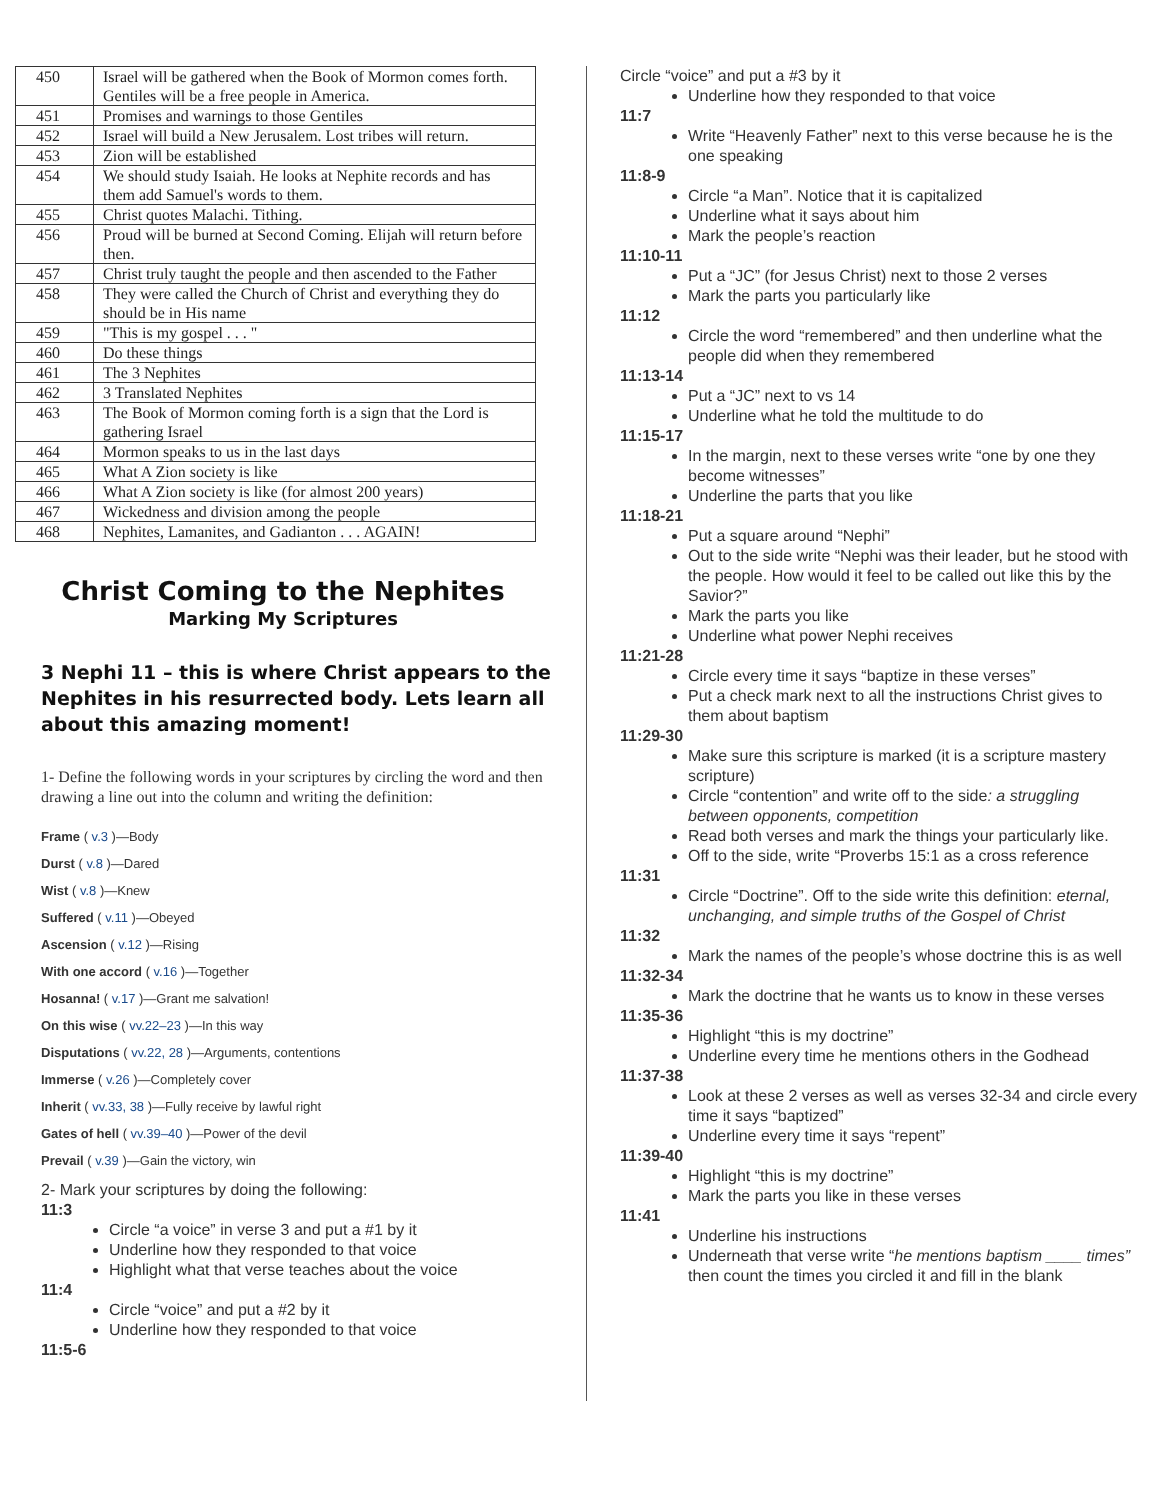| 450 | Israel will be gathered when the Book of Mormon comes forth. Gentiles will be a free people in America. |
| 451 | Promises and warnings to those Gentiles |
| 452 | Israel will build a New Jerusalem. Lost tribes will return. |
| 453 | Zion will be established |
| 454 | We should study Isaiah. He looks at Nephite records and has them add Samuel's words to them. |
| 455 | Christ quotes Malachi. Tithing. |
| 456 | Proud will be burned at Second Coming. Elijah will return before then. |
| 457 | Christ truly taught the people and then ascended to the Father |
| 458 | They were called the Church of Christ and everything they do should be in His name |
| 459 | "This is my gospel . . . " |
| 460 | Do these things |
| 461 | The 3 Nephites |
| 462 | 3 Translated Nephites |
| 463 | The Book of Mormon coming forth is a sign that the Lord is gathering Israel |
| 464 | Mormon speaks to us in the last days |
| 465 | What A Zion society is like |
| 466 | What A Zion society is like (for almost 200 years) |
| 467 | Wickedness and division among the people |
| 468 | Nephites, Lamanites, and Gadianton . . . AGAIN! |
Christ Coming to the Nephites
Marking My Scriptures
3 Nephi 11 – this is where Christ appears to the Nephites in his resurrected body. Lets learn all about this amazing moment!
1- Define the following words in your scriptures by circling the word and then drawing a line out into the column and writing the definition:
Frame ( v.3 )—Body
Durst ( v.8 )—Dared
Wist ( v.8 )—Knew
Suffered ( v.11 )—Obeyed
Ascension ( v.12 )—Rising
With one accord ( v.16 )—Together
Hosanna! ( v.17 )—Grant me salvation!
On this wise ( vv.22–23 )—In this way
Disputations ( vv.22, 28 )—Arguments, contentions
Immerse ( v.26 )—Completely cover
Inherit ( vv.33, 38 )—Fully receive by lawful right
Gates of hell ( vv.39–40 )—Power of the devil
Prevail ( v.39 )—Gain the victory, win
2- Mark your scriptures by doing the following:
11:3
Circle “a voice” in verse 3 and put a #1 by it
Underline how they responded to that voice
Highlight what that verse teaches about the voice
11:4
Circle “voice” and put a #2 by it
Underline how they responded to that voice
11:5-6
Circle “voice” and put a #3 by it
Underline how they responded to that voice
11:7
Write “Heavenly Father” next to this verse because he is the one speaking
11:8-9
Circle “a Man”. Notice that it is capitalized
Underline what it says about him
Mark the people’s reaction
11:10-11
Put a “JC” (for Jesus Christ) next to those 2 verses
Mark the parts you particularly like
11:12
Circle the word “remembered” and then underline what the people did when they remembered
11:13-14
Put a “JC” next to vs 14
Underline what he told the multitude to do
11:15-17
In the margin, next to these verses write “one by one they become witnesses”
Underline the parts that you like
11:18-21
Put a square around “Nephi”
Out to the side write “Nephi was their leader, but he stood with the people. How would it feel to be called out like this by the Savior?”
Mark the parts you like
Underline what power Nephi receives
11:21-28
Circle every time it says “baptize in these verses”
Put a check mark next to all the instructions Christ gives to them about baptism
11:29-30
Make sure this scripture is marked (it is a scripture mastery scripture)
Circle “contention” and write off to the side: a struggling between opponents, competition
Read both verses and mark the things your particularly like.
Off to the side, write “Proverbs 15:1 as a cross reference
11:31
Circle “Doctrine”. Off to the side write this definition: eternal, unchanging, and simple truths of the Gospel of Christ
11:32
Mark the names of the people’s whose doctrine this is as well
11:32-34
Mark the doctrine that he wants us to know in these verses
11:35-36
Highlight “this is my doctrine”
Underline every time he mentions others in the Godhead
11:37-38
Look at these 2 verses as well as verses 32-34 and circle every time it says “baptized”
Underline every time it says “repent”
11:39-40
Highlight “this is my doctrine”
Mark the parts you like in these verses
11:41
Underline his instructions
Underneath that verse write “he mentions baptism ____ times” then count the times you circled it and fill in the blank